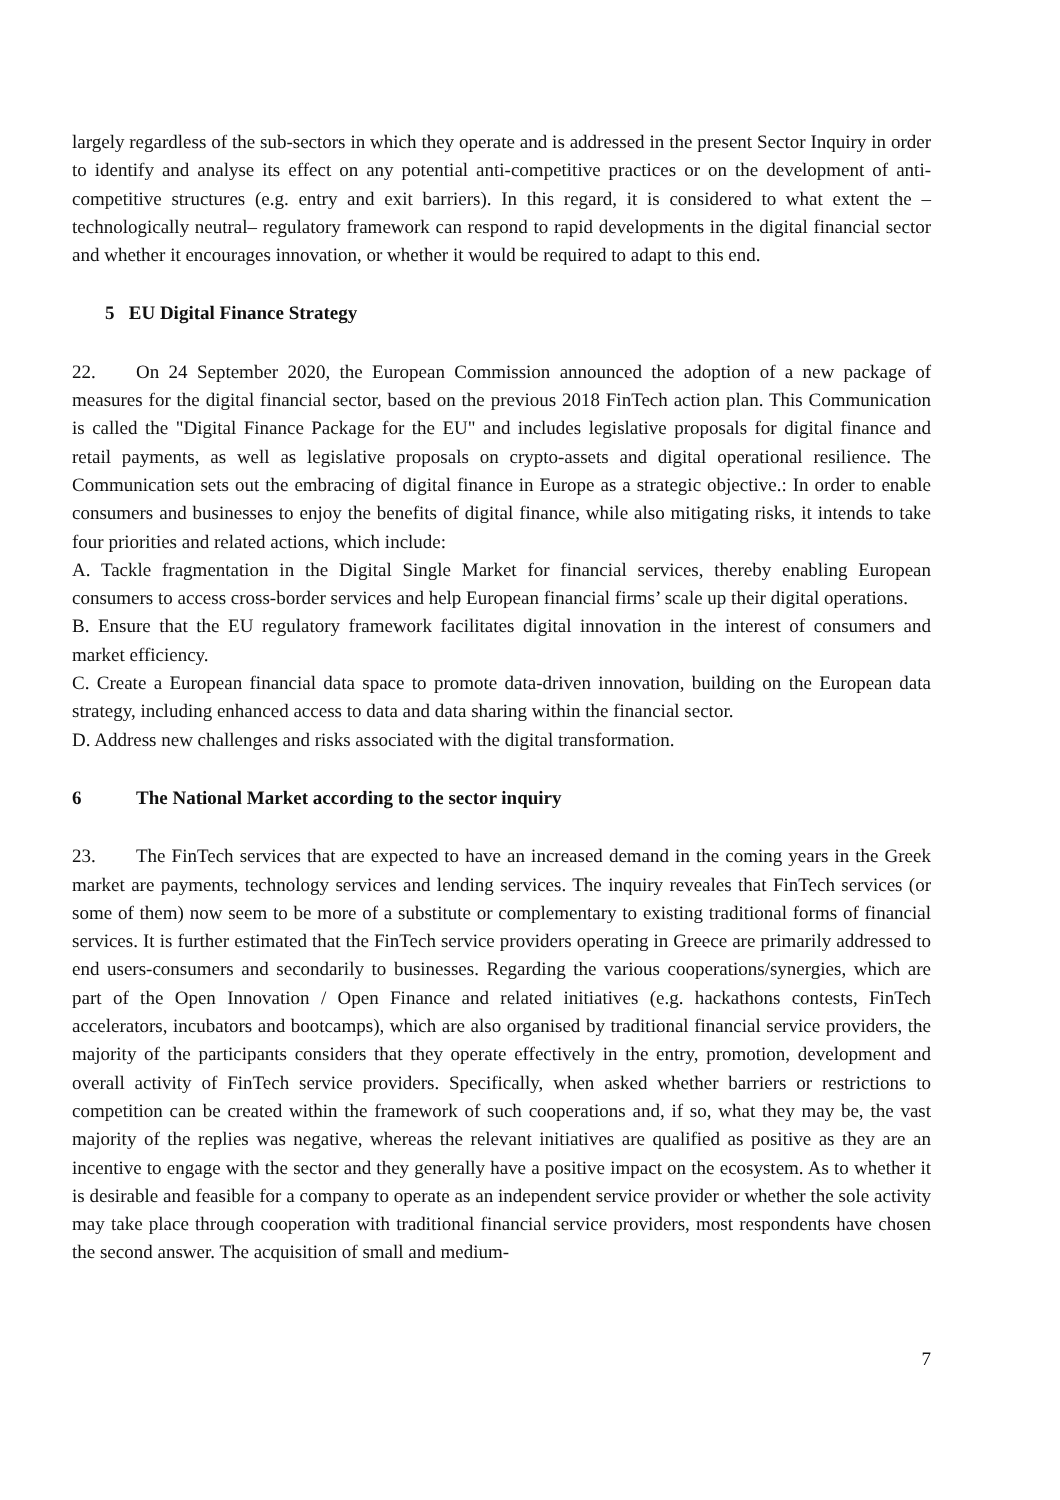largely regardless of the sub-sectors in which they operate and is addressed in the present Sector Inquiry in order to identify and analyse its effect on any potential anti-competitive practices or on the development of anti-competitive structures (e.g. entry and exit barriers). In this regard, it is considered to what extent the –technologically neutral– regulatory framework can respond to rapid developments in the digital financial sector and whether it encourages innovation, or whether it would be required to adapt to this end.
5 EU Digital Finance Strategy
22. On 24 September 2020, the European Commission announced the adoption of a new package of measures for the digital financial sector, based on the previous 2018 FinTech action plan. This Communication is called the "Digital Finance Package for the EU" and includes legislative proposals for digital finance and retail payments, as well as legislative proposals on crypto-assets and digital operational resilience. The Communication sets out the embracing of digital finance in Europe as a strategic objective.: In order to enable consumers and businesses to enjoy the benefits of digital finance, while also mitigating risks, it intends to take four priorities and related actions, which include:
A. Tackle fragmentation in the Digital Single Market for financial services, thereby enabling European consumers to access cross-border services and help European financial firms’ scale up their digital operations.
B. Ensure that the EU regulatory framework facilitates digital innovation in the interest of consumers and market efficiency.
C. Create a European financial data space to promote data-driven innovation, building on the European data strategy, including enhanced access to data and data sharing within the financial sector.
D. Address new challenges and risks associated with the digital transformation.
6 The National Market according to the sector inquiry
23. The FinTech services that are expected to have an increased demand in the coming years in the Greek market are payments, technology services and lending services. The inquiry reveales that FinTech services (or some of them) now seem to be more of a substitute or complementary to existing traditional forms of financial services. It is further estimated that the FinTech service providers operating in Greece are primarily addressed to end users-consumers and secondarily to businesses. Regarding the various cooperations/synergies, which are part of the Open Innovation / Open Finance and related initiatives (e.g. hackathons contests, FinTech accelerators, incubators and bootcamps), which are also organised by traditional financial service providers, the majority of the participants considers that they operate effectively in the entry, promotion, development and overall activity of FinTech service providers. Specifically, when asked whether barriers or restrictions to competition can be created within the framework of such cooperations and, if so, what they may be, the vast majority of the replies was negative, whereas the relevant initiatives are qualified as positive as they are an incentive to engage with the sector and they generally have a positive impact on the ecosystem. As to whether it is desirable and feasible for a company to operate as an independent service provider or whether the sole activity may take place through cooperation with traditional financial service providers, most respondents have chosen the second answer. The acquisition of small and medium-
7